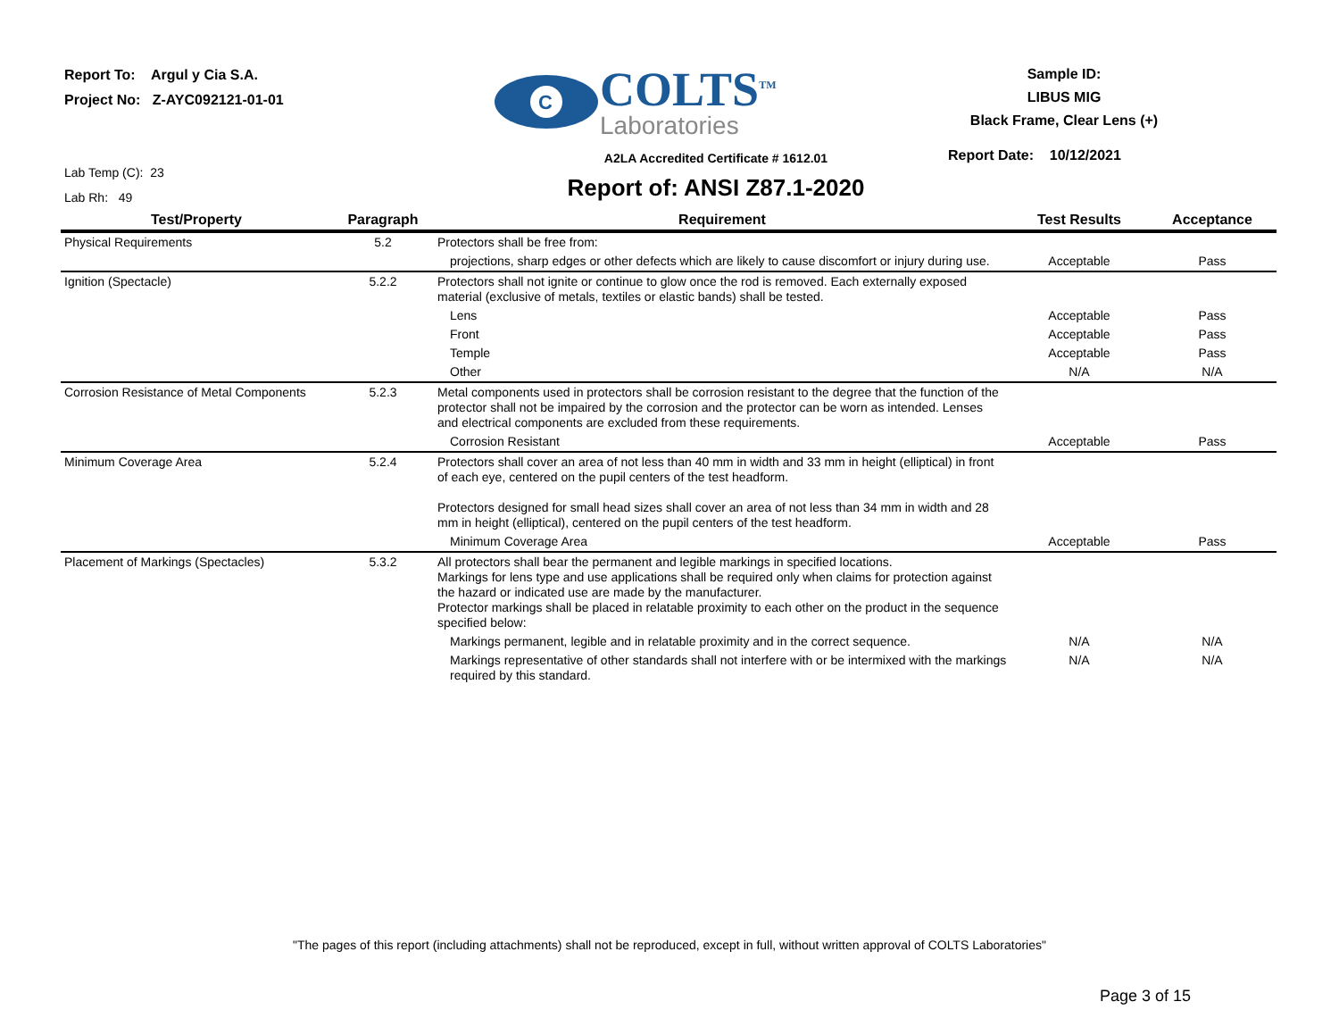Report To: Argul y Cia S.A.
Project No: Z-AYC092121-01-01
C
COLTS<sup>TM</sup>
Laboratories
Sample ID:
LIBUS MIG
Black Frame, Clear Lens (+)
Lab Temp (C): 23
Lab Rh: 49
A2LA Accredited Certificate # 1612.01
Report of: ANSI Z87.1-2020
Report Date: 10/12/2021
| Test/Property | Paragraph | Requirement | Test Results | Acceptance |
| --- | --- | --- | --- | --- |
| Physical Requirements | 5.2 | Protectors shall be free from: | | |
| | | projections, sharp edges or other defects which are likely to cause discomfort or injury during use. | Acceptable | Pass |
| Ignition (Spectacle) | 5.2.2 | Protectors shall not ignite or continue to glow once the rod is removed. Each externally exposed material (exclusive of metals, textiles or elastic bands) shall be tested. | | |
| | | Lens | Acceptable | Pass |
| | | Front | Acceptable | Pass |
| | | Temple | Acceptable | Pass |
| | | Other | N/A | N/A |
| Corrosion Resistance of Metal Components | 5.2.3 | Metal components used in protectors shall be corrosion resistant to the degree that the function of the protector shall not be impaired by the corrosion and the protector can be worn as intended. Lenses and electrical components are excluded from these requirements. | | |
| | | Corrosion Resistant | Acceptable | Pass |
| Minimum Coverage Area | 5.2.4 | Protectors shall cover an area of not less than 40 mm in width and 33 mm in height (elliptical) in front of each eye, centered on the pupil centers of the test headform. Protectors designed for small head sizes shall cover an area of not less than 34 mm in width and 28 mm in height (elliptical), centered on the pupil centers of the test headform. | | |
| | | Minimum Coverage Area | Acceptable | Pass |
| Placement of Markings (Spectacles) | 5.3.2 | All protectors shall bear the permanent and legible markings in specified locations. Markings for lens type and use applications shall be required only when claims for protection against the hazard or indicated use are made by the manufacturer. Protector markings shall be placed in relatable proximity to each other on the product in the sequence specified below: | | |
| | | Markings permanent, legible and in relatable proximity and in the correct sequence. | N/A | N/A |
| | | Markings representative of other standards shall not interfere with or be intermixed with the markings required by this standard. | N/A | N/A |
"The pages of this report (including attachments) shall not be reproduced, except in full, without written approval of COLTS Laboratories"
Page 3 of 15